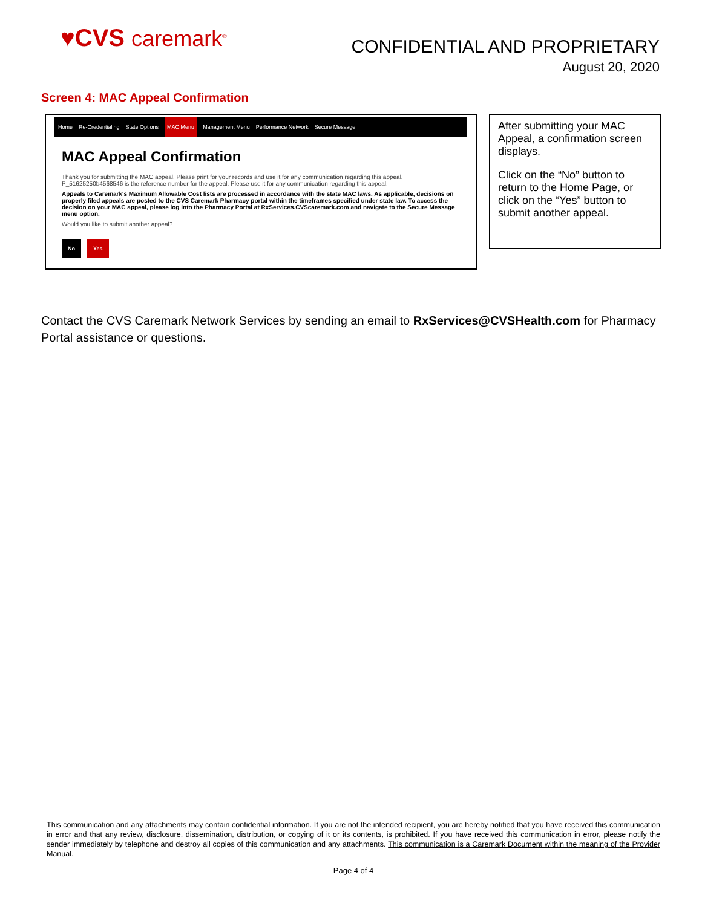♥CVS caremark<sup>®</sup>
CONFIDENTIAL AND PROPRIETARY
August 20, 2020
Screen 4: MAC Appeal Confirmation
Home Re-Credentialing State Options MAC Menu Management Menu Performance Network Secure Message
MAC Appeal Confirmation
Thank you for submitting the MAC appeal. Please print for your records and use it for any communication regarding this appeal.
P_51625250b4568546 is the reference number for the appeal. Please use it for any communication regarding this appeal.
Appeals to Caremark's Maximum Allowable Cost lists are processed in accordance with the state MAC laws. As applicable, decisions on properly filed appeals are posted to the CVS Caremark Pharmacy portal within the timeframes specified under state law. To access the decision on your MAC appeal, please log into the Pharmacy Portal at RxServices.CVScaremark.com and navigate to the Secure Message menu option.
Would you like to submit another appeal?
No Yes
After submitting your MAC Appeal, a confirmation screen displays.
Click on the “No” button to return to the Home Page, or click on the “Yes” button to submit another appeal.
Contact the CVS Caremark Network Services by sending an email to RxServices@CVSHealth.com for Pharmacy Portal assistance or questions.
This communication and any attachments may contain confidential information. If you are not the intended recipient, you are hereby notified that you have received this communication in error and that any review, disclosure, dissemination, distribution, or copying of it or its contents, is prohibited. If you have received this communication in error, please notify the sender immediately by telephone and destroy all copies of this communication and any attachments. This communication is a Caremark Document within the meaning of the Provider Manual.
Page 4 of 4